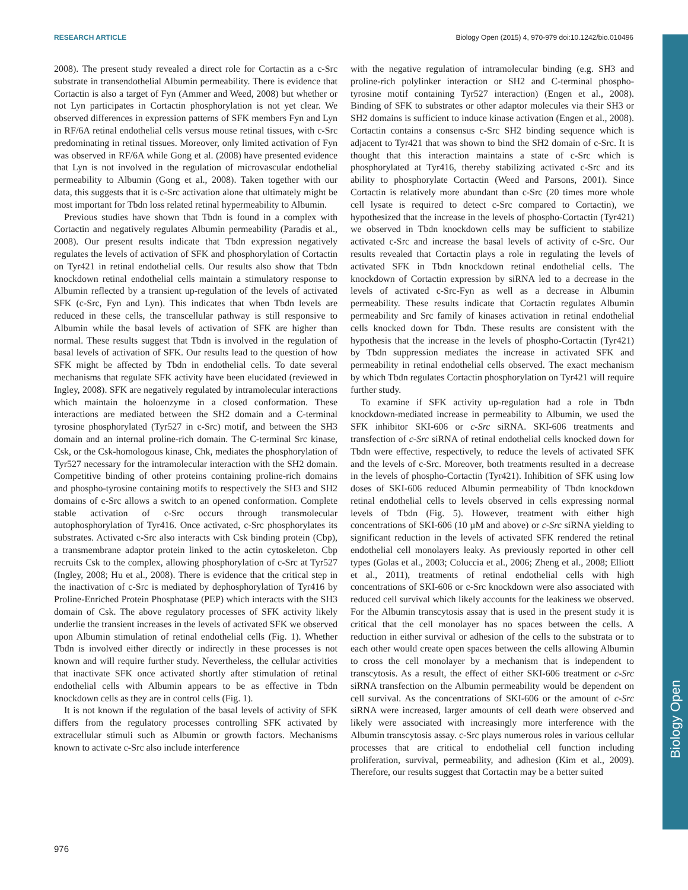RESEARCH ARTICLE Biology Open (2015) 4, 970-979 doi:10.1242/bio.010496
Biology Open
2008). The present study revealed a direct role for Cortactin as a c-Src substrate in transendothelial Albumin permeability. There is evidence that Cortactin is also a target of Fyn (Ammer and Weed, 2008) but whether or not Lyn participates in Cortactin phosphorylation is not yet clear. We observed differences in expression patterns of SFK members Fyn and Lyn in RF/6A retinal endothelial cells versus mouse retinal tissues, with c-Src predominating in retinal tissues. Moreover, only limited activation of Fyn was observed in RF/6A while Gong et al. (2008) have presented evidence that Lyn is not involved in the regulation of microvascular endothelial permeability to Albumin (Gong et al., 2008). Taken together with our data, this suggests that it is c-Src activation alone that ultimately might be most important for Tbdn loss related retinal hypermeability to Albumin.
Previous studies have shown that Tbdn is found in a complex with Cortactin and negatively regulates Albumin permeability (Paradis et al., 2008). Our present results indicate that Tbdn expression negatively regulates the levels of activation of SFK and phosphorylation of Cortactin on Tyr421 in retinal endothelial cells. Our results also show that Tbdn knockdown retinal endothelial cells maintain a stimulatory response to Albumin reflected by a transient up-regulation of the levels of activated SFK (c-Src, Fyn and Lyn). This indicates that when Tbdn levels are reduced in these cells, the transcellular pathway is still responsive to Albumin while the basal levels of activation of SFK are higher than normal. These results suggest that Tbdn is involved in the regulation of basal levels of activation of SFK. Our results lead to the question of how SFK might be affected by Tbdn in endothelial cells. To date several mechanisms that regulate SFK activity have been elucidated (reviewed in Ingley, 2008). SFK are negatively regulated by intramolecular interactions which maintain the holoenzyme in a closed conformation. These interactions are mediated between the SH2 domain and a C-terminal tyrosine phosphorylated (Tyr527 in c-Src) motif, and between the SH3 domain and an internal proline-rich domain. The C-terminal Src kinase, Csk, or the Csk-homologous kinase, Chk, mediates the phosphorylation of Tyr527 necessary for the intramolecular interaction with the SH2 domain. Competitive binding of other proteins containing proline-rich domains and phospho-tyrosine containing motifs to respectively the SH3 and SH2 domains of c-Src allows a switch to an opened conformation. Complete stable activation of c-Src occurs through transmolecular autophosphorylation of Tyr416. Once activated, c-Src phosphorylates its substrates. Activated c-Src also interacts with Csk binding protein (Cbp), a transmembrane adaptor protein linked to the actin cytoskeleton. Cbp recruits Csk to the complex, allowing phosphorylation of c-Src at Tyr527 (Ingley, 2008; Hu et al., 2008). There is evidence that the critical step in the inactivation of c-Src is mediated by dephosphorylation of Tyr416 by Proline-Enriched Protein Phosphatase (PEP) which interacts with the SH3 domain of Csk. The above regulatory processes of SFK activity likely underlie the transient increases in the levels of activated SFK we observed upon Albumin stimulation of retinal endothelial cells (Fig. 1). Whether Tbdn is involved either directly or indirectly in these processes is not known and will require further study. Nevertheless, the cellular activities that inactivate SFK once activated shortly after stimulation of retinal endothelial cells with Albumin appears to be as effective in Tbdn knockdown cells as they are in control cells (Fig. 1).
It is not known if the regulation of the basal levels of activity of SFK differs from the regulatory processes controlling SFK activated by extracellular stimuli such as Albumin or growth factors. Mechanisms known to activate c-Src also include interference
with the negative regulation of intramolecular binding (e.g. SH3 and proline-rich polylinker interaction or SH2 and C-terminal phospho-tyrosine motif containing Tyr527 interaction) (Engen et al., 2008). Binding of SFK to substrates or other adaptor molecules via their SH3 or SH2 domains is sufficient to induce kinase activation (Engen et al., 2008). Cortactin contains a consensus c-Src SH2 binding sequence which is adjacent to Tyr421 that was shown to bind the SH2 domain of c-Src. It is thought that this interaction maintains a state of c-Src which is phosphorylated at Tyr416, thereby stabilizing activated c-Src and its ability to phosphorylate Cortactin (Weed and Parsons, 2001). Since Cortactin is relatively more abundant than c-Src (20 times more whole cell lysate is required to detect c-Src compared to Cortactin), we hypothesized that the increase in the levels of phospho-Cortactin (Tyr421) we observed in Tbdn knockdown cells may be sufficient to stabilize activated c-Src and increase the basal levels of activity of c-Src. Our results revealed that Cortactin plays a role in regulating the levels of activated SFK in Tbdn knockdown retinal endothelial cells. The knockdown of Cortactin expression by siRNA led to a decrease in the levels of activated c-Src-Fyn as well as a decrease in Albumin permeability. These results indicate that Cortactin regulates Albumin permeability and Src family of kinases activation in retinal endothelial cells knocked down for Tbdn. These results are consistent with the hypothesis that the increase in the levels of phospho-Cortactin (Tyr421) by Tbdn suppression mediates the increase in activated SFK and permeability in retinal endothelial cells observed. The exact mechanism by which Tbdn regulates Cortactin phosphorylation on Tyr421 will require further study.
To examine if SFK activity up-regulation had a role in Tbdn knockdown-mediated increase in permeability to Albumin, we used the SFK inhibitor SKI-606 or c-Src siRNA. SKI-606 treatments and transfection of c-Src siRNA of retinal endothelial cells knocked down for Tbdn were effective, respectively, to reduce the levels of activated SFK and the levels of c-Src. Moreover, both treatments resulted in a decrease in the levels of phospho-Cortactin (Tyr421). Inhibition of SFK using low doses of SKI-606 reduced Albumin permeability of Tbdn knockdown retinal endothelial cells to levels observed in cells expressing normal levels of Tbdn (Fig. 5). However, treatment with either high concentrations of SKI-606 (10 µM and above) or c-Src siRNA yielding to significant reduction in the levels of activated SFK rendered the retinal endothelial cell monolayers leaky. As previously reported in other cell types (Golas et al., 2003; Coluccia et al., 2006; Zheng et al., 2008; Elliott et al., 2011), treatments of retinal endothelial cells with high concentrations of SKI-606 or c-Src knockdown were also associated with reduced cell survival which likely accounts for the leakiness we observed. For the Albumin transcytosis assay that is used in the present study it is critical that the cell monolayer has no spaces between the cells. A reduction in either survival or adhesion of the cells to the substrata or to each other would create open spaces between the cells allowing Albumin to cross the cell monolayer by a mechanism that is independent to transcytosis. As a result, the effect of either SKI-606 treatment or c-Src siRNA transfection on the Albumin permeability would be dependent on cell survival. As the concentrations of SKI-606 or the amount of c-Src siRNA were increased, larger amounts of cell death were observed and likely were associated with increasingly more interference with the Albumin transcytosis assay. c-Src plays numerous roles in various cellular processes that are critical to endothelial cell function including proliferation, survival, permeability, and adhesion (Kim et al., 2009). Therefore, our results suggest that Cortactin may be a better suited
976